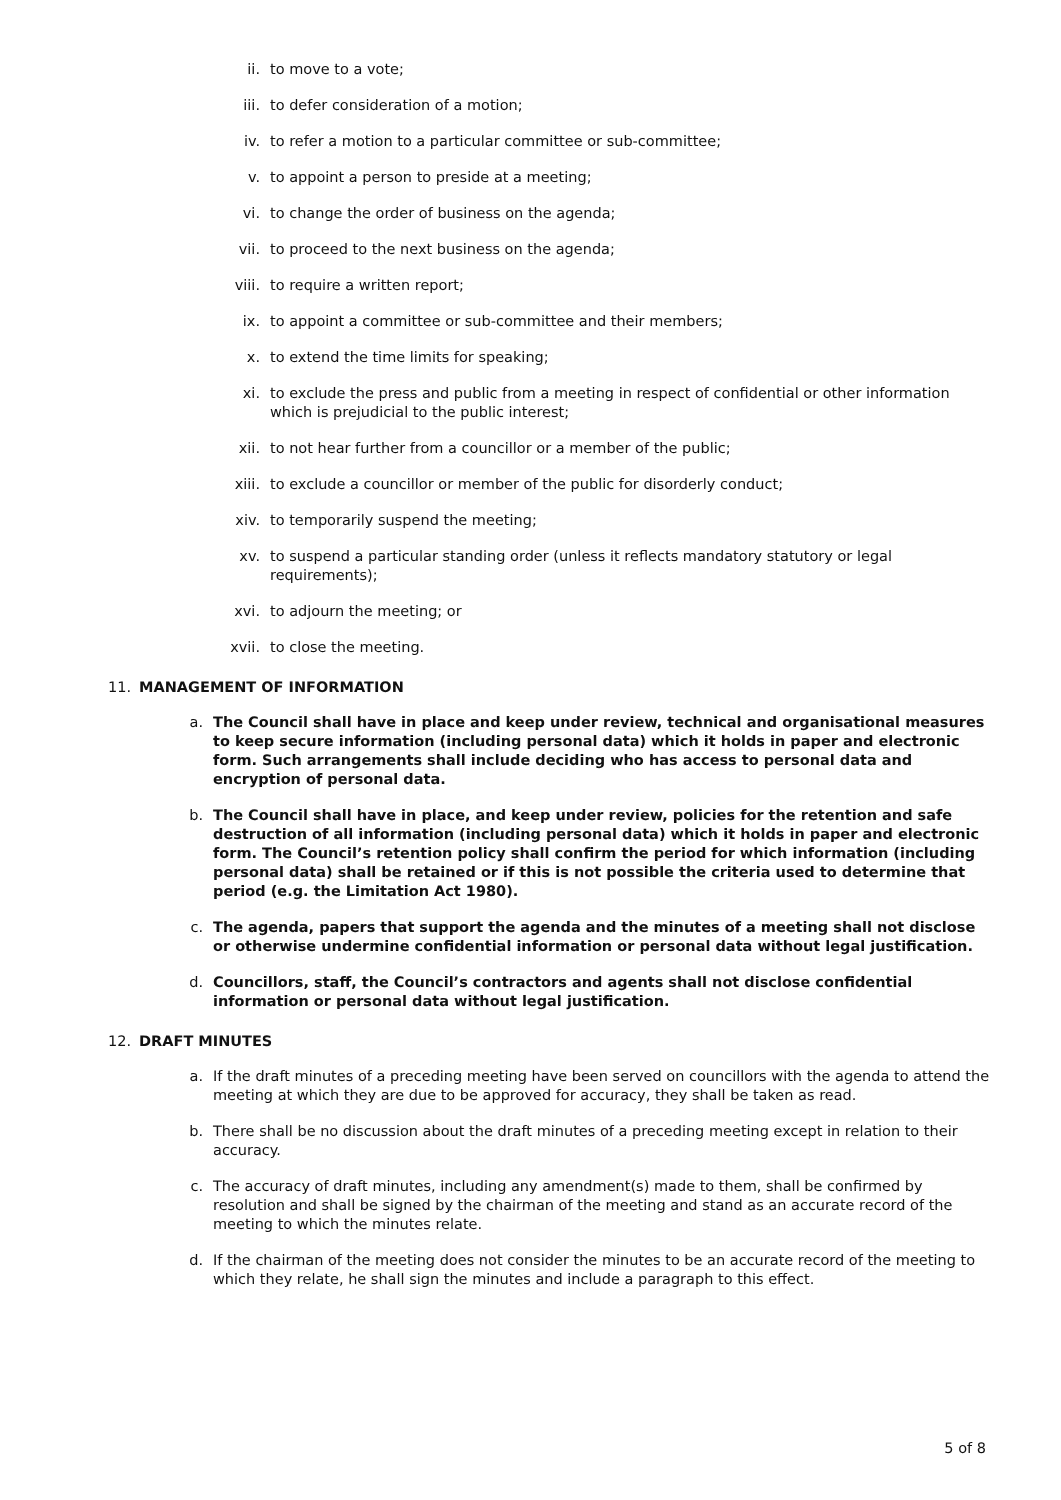ii. to move to a vote;
iii. to defer consideration of a motion;
iv. to refer a motion to a particular committee or sub-committee;
v. to appoint a person to preside at a meeting;
vi. to change the order of business on the agenda;
vii. to proceed to the next business on the agenda;
viii. to require a written report;
ix. to appoint a committee or sub-committee and their members;
x. to extend the time limits for speaking;
xi. to exclude the press and public from a meeting in respect of confidential or other information which is prejudicial to the public interest;
xii. to not hear further from a councillor or a member of the public;
xiii. to exclude a councillor or member of the public for disorderly conduct;
xiv. to temporarily suspend the meeting;
xv. to suspend a particular standing order (unless it reflects mandatory statutory or legal requirements);
xvi. to adjourn the meeting; or
xvii. to close the meeting.
11. MANAGEMENT OF INFORMATION
a. The Council shall have in place and keep under review, technical and organisational measures to keep secure information (including personal data) which it holds in paper and electronic form. Such arrangements shall include deciding who has access to personal data and encryption of personal data.
b. The Council shall have in place, and keep under review, policies for the retention and safe destruction of all information (including personal data) which it holds in paper and electronic form. The Council’s retention policy shall confirm the period for which information (including personal data) shall be retained or if this is not possible the criteria used to determine that period (e.g. the Limitation Act 1980).
c. The agenda, papers that support the agenda and the minutes of a meeting shall not disclose or otherwise undermine confidential information or personal data without legal justification.
d. Councillors, staff, the Council’s contractors and agents shall not disclose confidential information or personal data without legal justification.
12. DRAFT MINUTES
a. If the draft minutes of a preceding meeting have been served on councillors with the agenda to attend the meeting at which they are due to be approved for accuracy, they shall be taken as read.
b. There shall be no discussion about the draft minutes of a preceding meeting except in relation to their accuracy.
c. The accuracy of draft minutes, including any amendment(s) made to them, shall be confirmed by resolution and shall be signed by the chairman of the meeting and stand as an accurate record of the meeting to which the minutes relate.
d. If the chairman of the meeting does not consider the minutes to be an accurate record of the meeting to which they relate, he shall sign the minutes and include a paragraph to this effect.
5 of 8